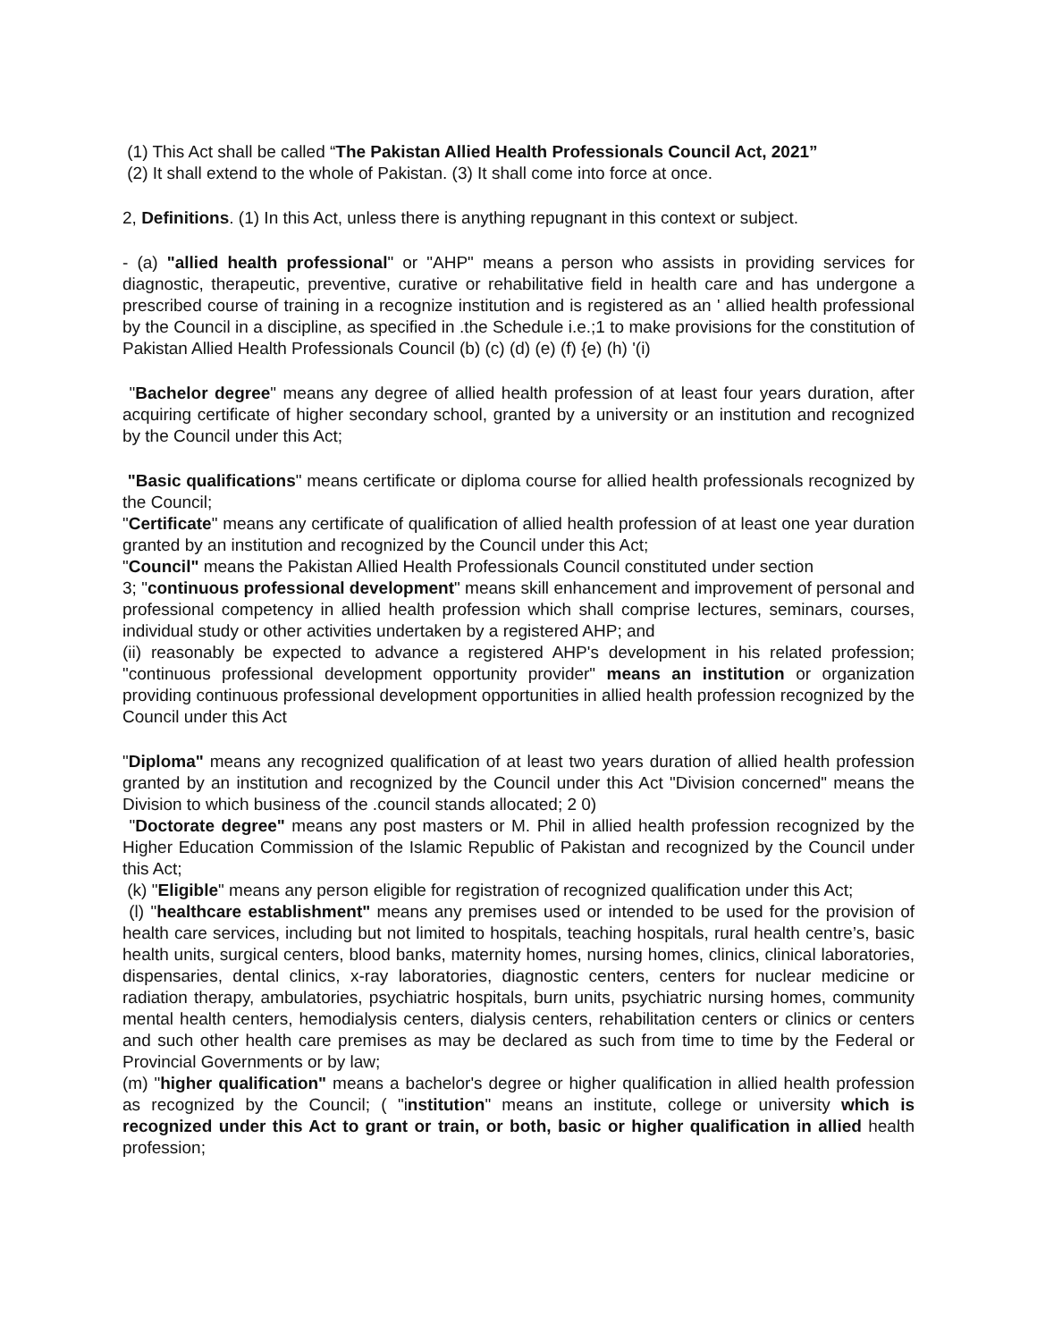(1) This Act shall be called “The Pakistan Allied Health Professionals Council Act, 2021”
(2) It shall extend to the whole of Pakistan. (3) It shall come into force at once.
2, Definitions. (1) In this Act, unless there is anything repugnant in this context or subject.
- (a) "allied health professional" or "AHP" means a person who assists in providing services for diagnostic, therapeutic, preventive, curative or rehabilitative field in health care and has undergone a prescribed course of training in a recognize institution and is registered as an ' allied health professional by the Council in a discipline, as specified in .the Schedule i.e.;1 to make provisions for the constitution of Pakistan Allied Health Professionals Council (b) (c) (d) (e) (f) {e) (h) '(i)
"Bachelor degree" means any degree of allied health profession of at least four years duration, after acquiring certificate of higher secondary school, granted by a university or an institution and recognized by the Council under this Act;
"Basic qualifications" means certificate or diploma course for allied health professionals recognized by the Council;
"Certificate" means any certificate of qualification of allied health profession of at least one year duration granted by an institution and recognized by the Council under this Act;
"Council" means the Pakistan Allied Health Professionals Council constituted under section
3; "continuous professional development" means skill enhancement and improvement of personal and professional competency in allied health profession which shall comprise lectures, seminars, courses, individual study or other activities undertaken by a registered AHP; and
(ii) reasonably be expected to advance a registered AHP's development in his related profession; "continuous professional development opportunity provider" means an institution or organization providing continuous professional development opportunities in allied health profession recognized by the Council under this Act
"Diploma" means any recognized qualification of at least two years duration of allied health profession granted by an institution and recognized by the Council under this Act "Division concerned" means the Division to which business of the .council stands allocated; 2 0)
"Doctorate degree" means any post masters or M. Phil in allied health profession recognized by the Higher Education Commission of the Islamic Republic of Pakistan and recognized by the Council under this Act;
(k) "Eligible" means any person eligible for registration of recognized qualification under this Act;
(l) "healthcare establishment" means any premises used or intended to be used for the provision of health care services, including but not limited to hospitals, teaching hospitals, rural health centre’s, basic health units, surgical centers, blood banks, maternity homes, nursing homes, clinics, clinical laboratories, dispensaries, dental clinics, x-ray laboratories, diagnostic centers, centers for nuclear medicine or radiation therapy, ambulatories, psychiatric hospitals, burn units, psychiatric nursing homes, community mental health centers, hemodialysis centers, dialysis centers, rehabilitation centers or clinics or centers and such other health care premises as may be declared as such from time to time by the Federal or Provincial Governments or by law;
(m) "higher qualification" means a bachelor's degree or higher qualification in allied health profession as recognized by the Council; ( "institution" means an institute, college or university which is recognized under this Act to grant or train, or both, basic or higher qualification in allied health profession;